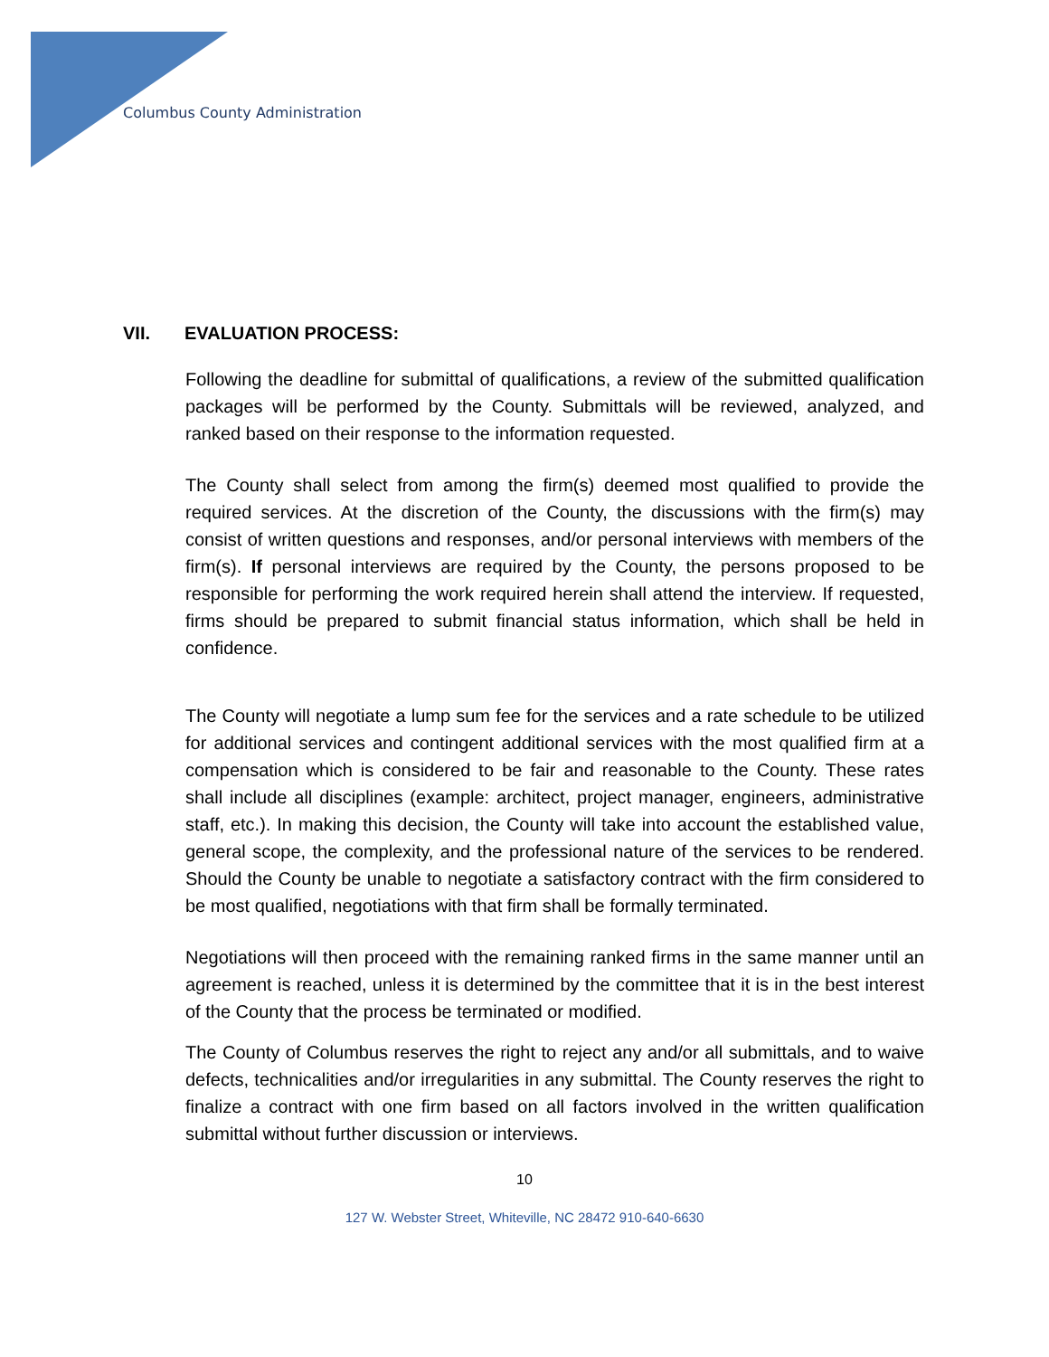Columbus County Administration
VII. EVALUATION PROCESS:
Following the deadline for submittal of qualifications, a review of the submitted qualification packages will be performed by the County. Submittals will be reviewed, analyzed, and ranked based on their response to the information requested.
The County shall select from among the firm(s) deemed most qualified to provide the required services. At the discretion of the County, the discussions with the firm(s) may consist of written questions and responses, and/or personal interviews with members of the firm(s). If personal interviews are required by the County, the persons proposed to be responsible for performing the work required herein shall attend the interview. If requested, firms should be prepared to submit financial status information, which shall be held in confidence.
The County will negotiate a lump sum fee for the services and a rate schedule to be utilized for additional services and contingent additional services with the most qualified firm at a compensation which is considered to be fair and reasonable to the County. These rates shall include all disciplines (example: architect, project manager, engineers, administrative staff, etc.). In making this decision, the County will take into account the established value, general scope, the complexity, and the professional nature of the services to be rendered. Should the County be unable to negotiate a satisfactory contract with the firm considered to be most qualified, negotiations with that firm shall be formally terminated.
Negotiations will then proceed with the remaining ranked firms in the same manner until an agreement is reached, unless it is determined by the committee that it is in the best interest of the County that the process be terminated or modified.
The County of Columbus reserves the right to reject any and/or all submittals, and to waive defects, technicalities and/or irregularities in any submittal. The County reserves the right to finalize a contract with one firm based on all factors involved in the written qualification submittal without further discussion or interviews.
10
127 W. Webster Street, Whiteville, NC 28472 910-640-6630